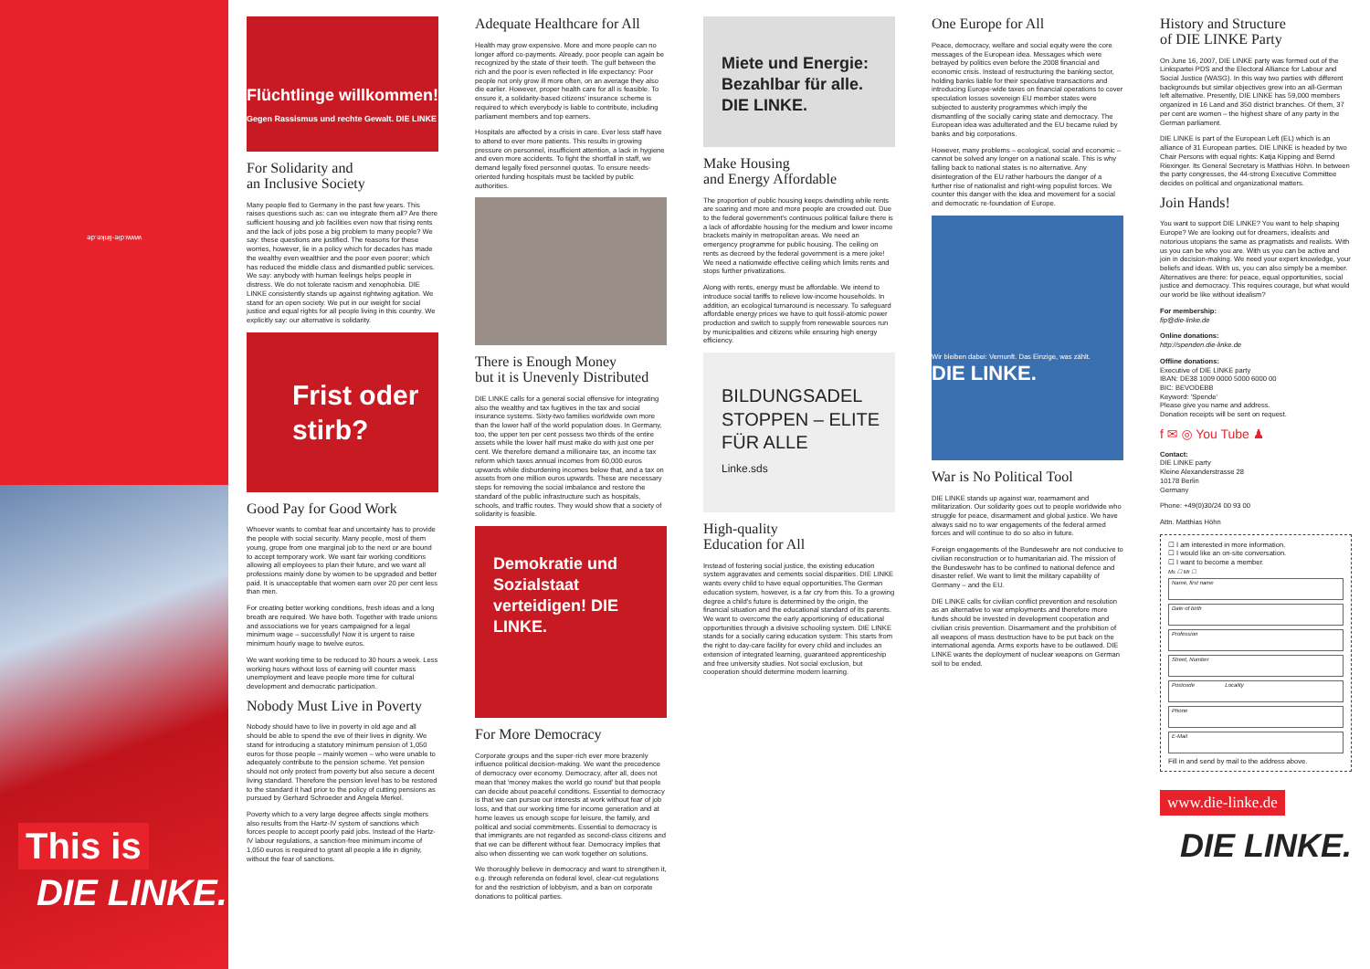www.die-linke.de
This is
DIE LINKE.
Flüchtlinge willkommen! Gegen Rassismus und rechte Gewalt. DIE LINKE
For Solidarity and
an Inclusive Society
Many people fled to Germany in the past few years. This raises questions such as: can we integrate them all? Are there sufficient housing and job facilities even now that rising rents and the lack of jobs pose a big problem to many people? We say: these questions are justified. The reasons for these worries, however, lie in a policy which for decades has made the wealthy even wealthier and the poor even poorer; which has reduced the middle class and dismantled public services. We say: anybody with human feelings helps people in distress. We do not tolerate racism and xenophobia. DIE LINKE consistently stands up against rightwing agitation. We stand for an open society. We put in our weight for social justice and equal rights for all people living in this country. We explicitly say: our alternative is solidarity.
Frist oder stirb?
Good Pay for Good Work
Whoever wants to combat fear and uncertainty has to provide the people with social security. Many people, most of them young, grope from one marginal job to the next or are bound to accept temporary work. We want fair working conditions allowing all employees to plan their future, and we want all professions mainly done by women to be upgraded and better paid. It is unacceptable that women earn over 20 per cent less than men.
For creating better working conditions, fresh ideas and a long breath are required. We have both. Together with trade unions and associations we for years campaigned for a legal minimum wage – successfully! Now it is urgent to raise minimum hourly wage to twelve euros.
We want working time to be reduced to 30 hours a week. Less working hours without loss of earning will counter mass unemployment and leave people more time for cultural development and democratic participation.
Nobody Must Live in Poverty
Nobody should have to live in poverty in old age and all should be able to spend the eve of their lives in dignity. We stand for introducing a statutory minimum pension of 1,050 euros for those people – mainly women – who were unable to adequately contribute to the pension scheme. Yet pension should not only protect from poverty but also secure a decent living standard. Therefore the pension level has to be restored to the standard it had prior to the policy of cutting pensions as pursued by Gerhard Schroeder and Angela Merkel.
Poverty which to a very large degree affects single mothers also results from the Hartz-IV system of sanctions which forces people to accept poorly paid jobs. Instead of the Hartz-IV labour regulations, a sanction-free minimum income of 1,050 euros is required to grant all people a life in dignity, without the fear of sanctions.
Adequate Healthcare for All
Health may grow expensive. More and more people can no longer afford co-payments. Already, poor people can again be recognized by the state of their teeth. The gulf between the rich and the poor is even reflected in life expectancy: Poor people not only grow ill more often, on an average they also die earlier. However, proper health care for all is feasible. To ensure it, a solidarity-based citizens' insurance scheme is required to which everybody is liable to contribute, including parliament members and top earners.
Hospitals are affected by a crisis in care. Ever less staff have to attend to ever more patients. This results in growing pressure on personnel, insufficient attention, a lack in hygiene and even more accidents. To fight the shortfall in staff, we demand legally fixed personnel quotas. To ensure needs-oriented funding hospitals must be tackled by public authorities.
There is Enough Money
but it is Unevenly Distributed
DIE LINKE calls for a general social offensive for integrating also the wealthy and tax fugitives in the tax and social insurance systems. Sixty-two families worldwide own more than the lower half of the world population does. In Germany, too, the upper ten per cent possess two thirds of the entire assets while the lower half must make do with just one per cent. We therefore demand a millionaire tax, an income tax reform which taxes annual incomes from 60,000 euros upwards while disburdening incomes below that, and a tax on assets from one million euros upwards. These are necessary steps for removing the social imbalance and restore the standard of the public infrastructure such as hospitals, schools, and traffic routes. They would show that a society of solidarity is feasible.
Demokratie und Sozialstaat verteidigen! DIE LINKE.
For More Democracy
Corporate groups and the super-rich ever more brazenly influence political decision-making. We want the precedence of democracy over economy. Democracy, after all, does not mean that 'money makes the world go round' but that people can decide about peaceful conditions. Essential to democracy is that we can pursue our interests at work without fear of job loss, and that our working time for income generation and at home leaves us enough scope for leisure, the family, and political and social commitments. Essential to democracy is that immigrants are not regarded as second-class citizens and that we can be different without fear. Democracy implies that also when dissenting we can work together on solutions.
We thoroughly believe in democracy and want to strengthen it, e.g. through referenda on federal level, clear-cut regulations for and the restriction of lobbyism, and a ban on corporate donations to political parties.
Miete und Energie: Bezahlbar für alle. DIE LINKE.
Make Housing
and Energy Affordable
The proportion of public housing keeps dwindling while rents are soaring and more and more people are crowded out. Due to the federal government's continuous political failure there is a lack of affordable housing for the medium and lower income brackets mainly in metropolitan areas. We need an emergency programme for public housing. The ceiling on rents as decreed by the federal government is a mere joke! We need a nationwide effective ceiling which limits rents and stops further privatizations.
Along with rents, energy must be affordable. We intend to introduce social tariffs to relieve low-income households. In addition, an ecological turnaround is necessary. To safeguard affordable energy prices we have to quit fossil-atomic power production and switch to supply from renewable sources run by municipalities and citizens while ensuring high energy efficiency.
BILDUNGSADEL STOPPEN – ELITE FÜR ALLE
Linke.sds
High-quality
Education for All
Instead of fostering social justice, the existing education system aggravates and cements social disparities. DIE LINKE wants every child to have equal opportunities.The German education system, however, is a far cry from this. To a growing degree a child's future is determined by the origin, the financial situation and the educational standard of its parents. We want to overcome the early apportioning of educational opportunities through a divisive schooling system. DIE LINKE stands for a socially caring education system: This starts from the right to day-care facility for every child and includes an extension of integrated learning, guaranteed apprenticeship and free university studies. Not social exclusion, but cooperation should determine modern learning.
One Europe for All
Peace, democracy, welfare and social equity were the core messages of the European idea. Messages which were betrayed by politics even before the 2008 financial and economic crisis. Instead of restructuring the banking sector, holding banks liable for their speculative transactions and introducing Europe-wide taxes on financial operations to cover speculation losses sovereign EU member states were subjected to austerity programmes which imply the dismantling of the socially caring state and democracy. The European idea was adulterated and the EU became ruled by banks and big corporations.
However, many problems – ecological, social and economic – cannot be solved any longer on a national scale. This is why falling back to national states is no alternative. Any disintegration of the EU rather harbours the danger of a further rise of nationalist and right-wing populist forces. We counter this danger with the idea and movement for a social and democratic re-foundation of Europe.
Wir bleiben dabei: Vernunft. Das Einzige, was zählt. DIE LINKE.
War is No Political Tool
DIE LINKE stands up against war, rearmament and militarization. Our solidarity goes out to people worldwide who struggle for peace, disarmament and global justice. We have always said no to war engagements of the federal armed forces and will continue to do so also in future.
Foreign engagements of the Bundeswehr are not conducive to civilian reconstruction or to humanitarian aid. The mission of the Bundeswehr has to be confined to national defence and disaster relief. We want to limit the military capability of Germany – and the EU.
DIE LINKE calls for civilian conflict prevention and resolution as an alternative to war employments and therefore more funds should be invested in development cooperation and civilian crisis prevention. Disarmament and the prohibition of all weapons of mass destruction have to be put back on the international agenda. Arms exports have to be outlawed. DIE LINKE wants the deployment of nuclear weapons on German soil to be ended.
History and Structure
of DIE LINKE Party
On June 16, 2007, DIE LINKE party was formed out of the Linkspartei PDS and the Electoral Alliance for Labour and Social Justice (WASG). In this way two parties with different backgrounds but similar objectives grew into an all-German left alternative. Presently, DIE LINKE has 59,000 members organized in 16 Land and 350 district branches. Of them, 37 per cent are women – the highest share of any party in the German parliament.
DIE LINKE is part of the European Left (EL) which is an alliance of 31 European parties. DIE LINKE is headed by two Chair Persons with equal rights: Katja Kipping and Bernd Riexinger. Its General Secretary is Matthias Höhn. In between the party congresses, the 44-strong Executive Committee decides on political and organizational matters.
Join Hands!
You want to support DIE LINKE? You want to help shaping Europe? We are looking out for dreamers, idealists and notorious utopians the same as pragmatists and realists. With us you can be who you are. With us you can be active and join in decision-making. We need your expert knowledge, your beliefs and ideas. With us, you can also simply be a member. Alternatives are there: for peace, equal opportunities, social justice and democracy. This requires courage, but what would our world be like without idealism?
For membership:
fip@die-linke.de
Online donations:
http://spenden.die-linke.de
Offline donations:
Executive of DIE LINKE party
IBAN: DE38 1009 0000 5000 6000 00
BIC: BEVODEBB
Keyword: 'Spende'
Please give you name and address.
Donation receipts will be sent on request.
f ✉ ◎ You Tube ♟
Contact:
DIE LINKE party
Kleine Alexanderstrasse 28
10178 Berlin
Germany
Phone: +49(0)30/24 00 93 00
Attn. Matthias Höhn
☐ I am interested in more information.
☐ I would like an on-site conversation.
☐ I want to become a member.
Ms ☐ Mr ☐
Name, first name
Date of birth
Profession
Street, Number
Postcode Locality
Phone
E-Mail
Fill in and send by mail to the address above.
www.die-linke.de
DIE LINKE.